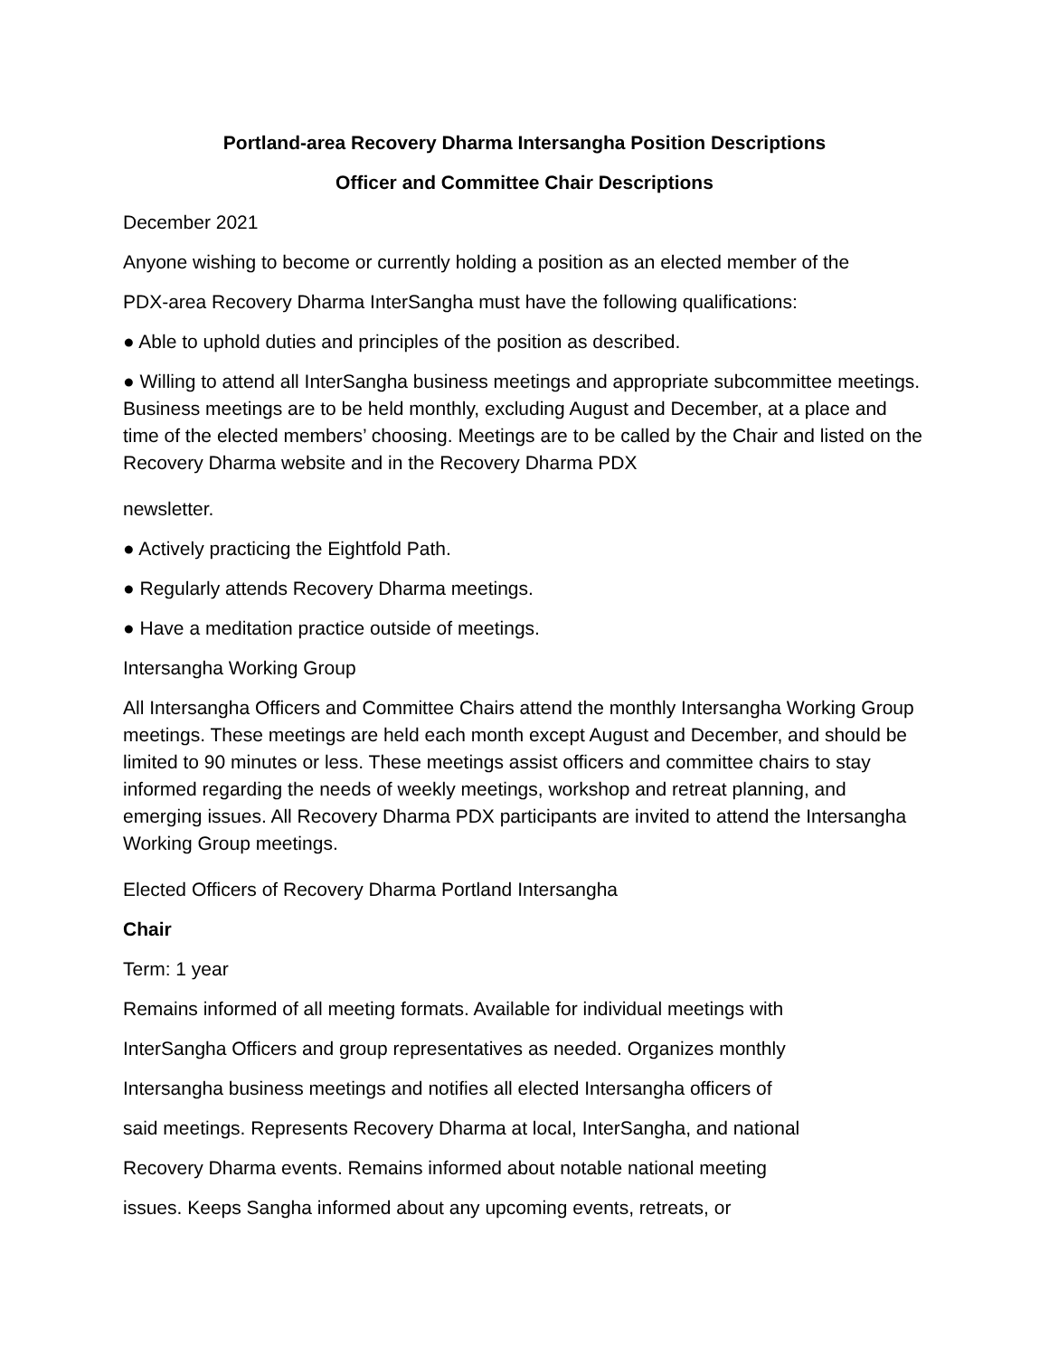Portland-area Recovery Dharma Intersangha Position Descriptions
Officer and Committee Chair Descriptions
December 2021
Anyone wishing to become or currently holding a position as an elected member of the
PDX-area Recovery Dharma InterSangha must have the following qualifications:
● Able to uphold duties and principles of the position as described.
● Willing to attend all InterSangha business meetings and appropriate subcommittee meetings. Business meetings are to be held monthly, excluding August and December, at a place and time of the elected members’ choosing. Meetings are to be called by the Chair and listed on the Recovery Dharma website and in the Recovery Dharma PDX
newsletter.
● Actively practicing the Eightfold Path.
● Regularly attends Recovery Dharma meetings.
● Have a meditation practice outside of meetings.
Intersangha Working Group
All Intersangha Officers and Committee Chairs attend the monthly Intersangha Working Group meetings. These meetings are held each month except August and December, and should be limited to 90 minutes or less. These meetings assist officers and committee chairs to stay informed regarding the needs of weekly meetings, workshop and retreat planning, and emerging issues. All Recovery Dharma PDX participants are invited to attend the Intersangha Working Group meetings.
Elected Officers of Recovery Dharma Portland Intersangha
Chair
Term: 1 year
Remains informed of all meeting formats. Available for individual meetings with
InterSangha Officers and group representatives as needed. Organizes monthly
Intersangha business meetings and notifies all elected Intersangha officers of
said meetings. Represents Recovery Dharma at local, InterSangha, and national
Recovery Dharma events. Remains informed about notable national meeting
issues. Keeps Sangha informed about any upcoming events, retreats, or